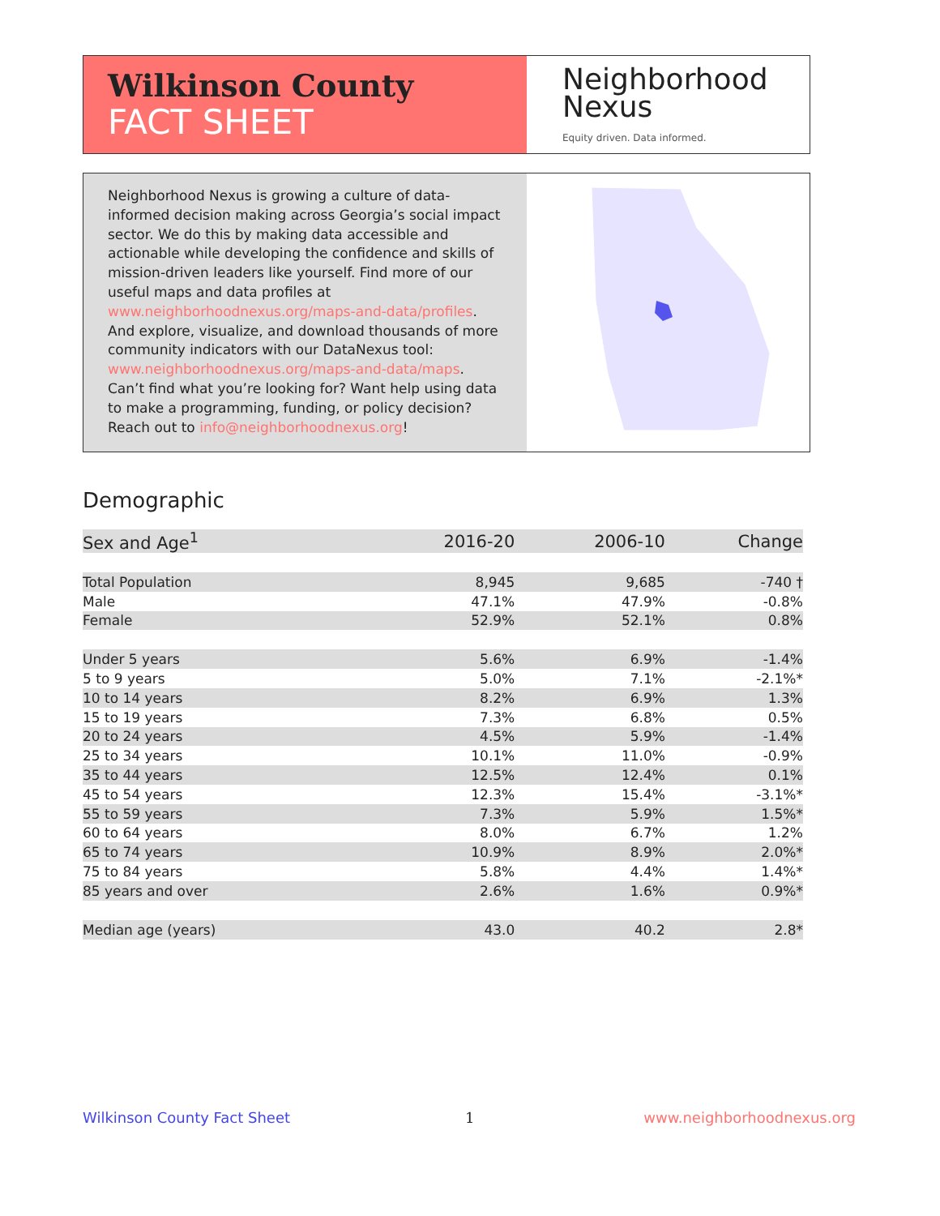Wilkinson County
FACT SHEET
Neighborhood
Nexus
Equity driven. Data informed.
Neighborhood Nexus is growing a culture of data-informed decision making across Georgia’s social impact sector. We do this by making data accessible and actionable while developing the confidence and skills of mission-driven leaders like yourself. Find more of our useful maps and data profiles at www.neighborhoodnexus.org/maps-and-data/profiles. And explore, visualize, and download thousands of more community indicators with our DataNexus tool: www.neighborhoodnexus.org/maps-and-data/maps. Can’t find what you’re looking for? Want help using data to make a programming, funding, or policy decision? Reach out to info@neighborhoodnexus.org!
Demographic
| Sex and Age<sup>1</sup> | 2016-20 | 2006-10 | Change |
| --- | --- | --- | --- |
| Total Population | 8,945 | 9,685 | -740 † |
| Male | 47.1% | 47.9% | -0.8% |
| Female | 52.9% | 52.1% | 0.8% |
| Under 5 years | 5.6% | 6.9% | -1.4% |
| 5 to 9 years | 5.0% | 7.1% | -2.1%* |
| 10 to 14 years | 8.2% | 6.9% | 1.3% |
| 15 to 19 years | 7.3% | 6.8% | 0.5% |
| 20 to 24 years | 4.5% | 5.9% | -1.4% |
| 25 to 34 years | 10.1% | 11.0% | -0.9% |
| 35 to 44 years | 12.5% | 12.4% | 0.1% |
| 45 to 54 years | 12.3% | 15.4% | -3.1%* |
| 55 to 59 years | 7.3% | 5.9% | 1.5%* |
| 60 to 64 years | 8.0% | 6.7% | 1.2% |
| 65 to 74 years | 10.9% | 8.9% | 2.0%* |
| 75 to 84 years | 5.8% | 4.4% | 1.4%* |
| 85 years and over | 2.6% | 1.6% | 0.9%* |
| Median age (years) | 43.0 | 40.2 | 2.8* |
Wilkinson County Fact Sheet 1 www.neighborhoodnexus.org